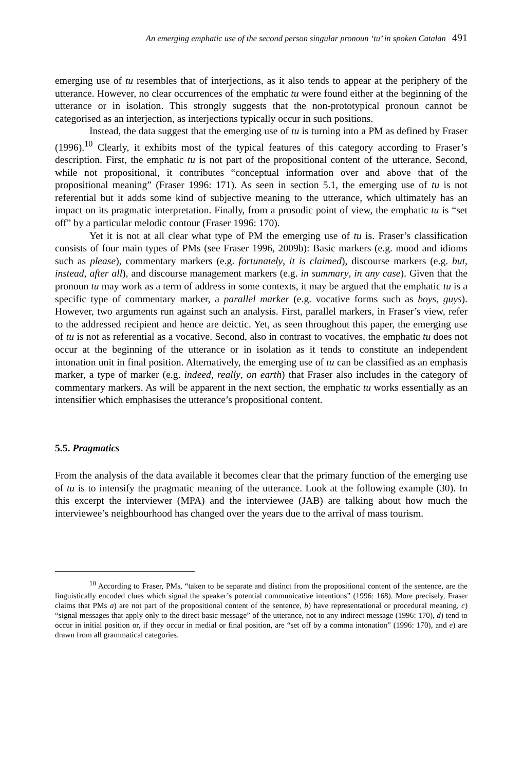An emerging emphatic use of the second person singular pronoun ‘tu’ in spoken Catalan 491
emerging use of tu resembles that of interjections, as it also tends to appear at the periphery of the utterance. However, no clear occurrences of the emphatic tu were found either at the beginning of the utterance or in isolation. This strongly suggests that the non-prototypical pronoun cannot be categorised as an interjection, as interjections typically occur in such positions.
Instead, the data suggest that the emerging use of tu is turning into a PM as defined by Fraser (1996).<sup>10</sup> Clearly, it exhibits most of the typical features of this category according to Fraser’s description. First, the emphatic tu is not part of the propositional content of the utterance. Second, while not propositional, it contributes “conceptual information over and above that of the propositional meaning” (Fraser 1996: 171). As seen in section 5.1, the emerging use of tu is not referential but it adds some kind of subjective meaning to the utterance, which ultimately has an impact on its pragmatic interpretation. Finally, from a prosodic point of view, the emphatic tu is “set off” by a particular melodic contour (Fraser 1996: 170).
Yet it is not at all clear what type of PM the emerging use of tu is. Fraser’s classification consists of four main types of PMs (see Fraser 1996, 2009b): Basic markers (e.g. mood and idioms such as please), commentary markers (e.g. fortunately, it is claimed), discourse markers (e.g. but, instead, after all), and discourse management markers (e.g. in summary, in any case). Given that the pronoun tu may work as a term of address in some contexts, it may be argued that the emphatic tu is a specific type of commentary marker, a parallel marker (e.g. vocative forms such as boys, guys). However, two arguments run against such an analysis. First, parallel markers, in Fraser’s view, refer to the addressed recipient and hence are deictic. Yet, as seen throughout this paper, the emerging use of tu is not as referential as a vocative. Second, also in contrast to vocatives, the emphatic tu does not occur at the beginning of the utterance or in isolation as it tends to constitute an independent intonation unit in final position. Alternatively, the emerging use of tu can be classified as an emphasis marker, a type of marker (e.g. indeed, really, on earth) that Fraser also includes in the category of commentary markers. As will be apparent in the next section, the emphatic tu works essentially as an intensifier which emphasises the utterance’s propositional content.
5.5. Pragmatics
From the analysis of the data available it becomes clear that the primary function of the emerging use of tu is to intensify the pragmatic meaning of the utterance. Look at the following example (30). In this excerpt the interviewer (MPA) and the interviewee (JAB) are talking about how much the interviewee’s neighbourhood has changed over the years due to the arrival of mass tourism.
<sup>10</sup> According to Fraser, PMs, “taken to be separate and distinct from the propositional content of the sentence, are the linguistically encoded clues which signal the speaker’s potential communicative intentions” (1996: 168). More precisely, Fraser claims that PMs a) are not part of the propositional content of the sentence, b) have representational or procedural meaning, c) “signal messages that apply only to the direct basic message” of the utterance, not to any indirect message (1996: 170), d) tend to occur in initial position or, if they occur in medial or final position, are “set off by a comma intonation” (1996: 170), and e) are drawn from all grammatical categories.